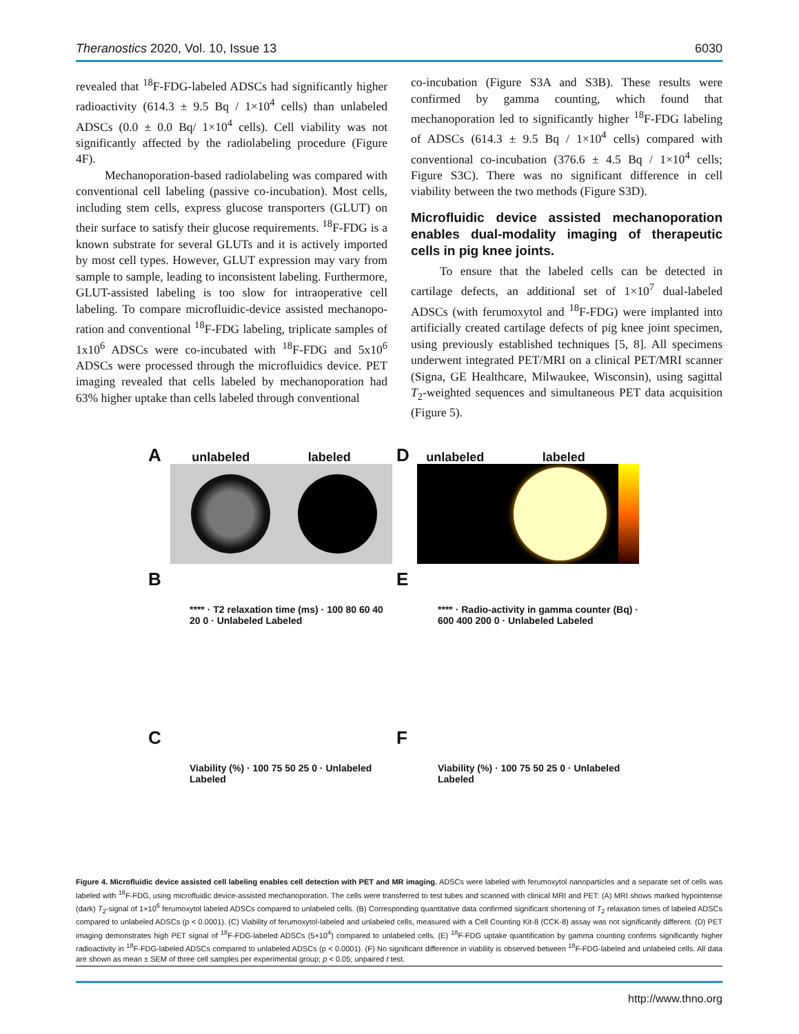Theranostics 2020, Vol. 10, Issue 13 6030
revealed that <sup>18</sup>F-FDG-labeled ADSCs had significantly higher radioactivity (614.3 ± 9.5 Bq / 1×10<sup>4</sup> cells) than unlabeled ADSCs (0.0 ± 0.0 Bq/ 1×10<sup>4</sup> cells). Cell viability was not significantly affected by the radiolabeling procedure (Figure 4F).
Mechanoporation-based radiolabeling was compared with conventional cell labeling (passive co-incubation). Most cells, including stem cells, express glucose transporters (GLUT) on their surface to satisfy their glucose requirements. <sup>18</sup>F-FDG is a known substrate for several GLUTs and it is actively imported by most cell types. However, GLUT expression may vary from sample to sample, leading to inconsistent labeling. Furthermore, GLUT-assisted labeling is too slow for intraoperative cell labeling. To compare microfluidic-device assisted mechanopo­ration and conventional <sup>18</sup>F-FDG labeling, triplicate samples of 1x10<sup>6</sup> ADSCs were co-incubated with <sup>18</sup>F-FDG and 5x10<sup>6</sup> ADSCs were processed through the microfluidics device. PET imaging revealed that cells labeled by mechanoporation had 63% higher uptake than cells labeled through conventional
co-incubation (Figure S3A and S3B). These results were confirmed by gamma counting, which found that mechanoporation led to significantly higher <sup>18</sup>F-FDG labeling of ADSCs (614.3 ± 9.5 Bq / 1×10<sup>4</sup> cells) compared with conventional co-incubation (376.6 ± 4.5 Bq / 1×10<sup>4</sup> cells; Figure S3C). There was no significant difference in cell viability between the two methods (Figure S3D).
Microfluidic device assisted mechanoporation enables dual-modality imaging of therapeutic cells in pig knee joints.
To ensure that the labeled cells can be detected in cartilage defects, an additional set of 1×10<sup>7</sup> dual-labeled ADSCs (with ferumoxytol and <sup>18</sup>F-FDG) were implanted into artificially created cartilage defects of pig knee joint specimen, using previously established techniques [5, 8]. All specimens underwent integrated PET/MRI on a clinical PET/MRI scanner (Signa, GE Healthcare, Milwaukee, Wisconsin), using sagittal T<sub>2</sub>-weighted sequences and simultaneous PET data acquisition (Figure 5).
A unlabeled labeled
D unlabeled labeled
B
**** · T2 relaxation time (ms) · 100 80 60 40 20 0 · Unlabeled Labeled
E
**** · Radio-activity in gamma counter (Bq) · 600 400 200 0 · Unlabeled Labeled
C
Viability (%) · 100 75 50 25 0 · Unlabeled Labeled
F
Viability (%) · 100 75 50 25 0 · Unlabeled Labeled
Figure 4. Microfluidic device assisted cell labeling enables cell detection with PET and MR imaging. ADSCs were labeled with ferumoxytol nanoparticles and a separate set of cells was labeled with <sup>18</sup>F-FDG, using microfluidic device-assisted mechanoporation. The cells were transferred to test tubes and scanned with clinical MRI and PET: (A) MRI shows marked hypointense (dark) T<sub>2</sub>-signal of 1×10<sup>6</sup> ferumoxytol labeled ADSCs compared to unlabeled cells. (B) Corresponding quantitative data confirmed significant shortening of T<sub>2</sub> relaxation times of labeled ADSCs compared to unlabeled ADSCs (p < 0.0001). (C) Viability of ferumoxytol-labeled and unlabeled cells, measured with a Cell Counting Kit-8 (CCK-8) assay was not significantly different. (D) PET imaging demonstrates high PET signal of <sup>18</sup>F-FDG-labeled ADSCs (5×10<sup>4</sup>) compared to unlabeled cells. (E) <sup>18</sup>F-FDG uptake quantification by gamma counting confirms significantly higher radioactivity in <sup>18</sup>F-FDG-labeled ADSCs compared to unlabeled ADSCs (p < 0.0001). (F) No significant difference in viability is observed between <sup>18</sup>F-FDG-labeled and unlabeled cells. All data are shown as mean ± SEM of three cell samples per experimental group; p < 0.05; unpaired t test.
http://www.thno.org